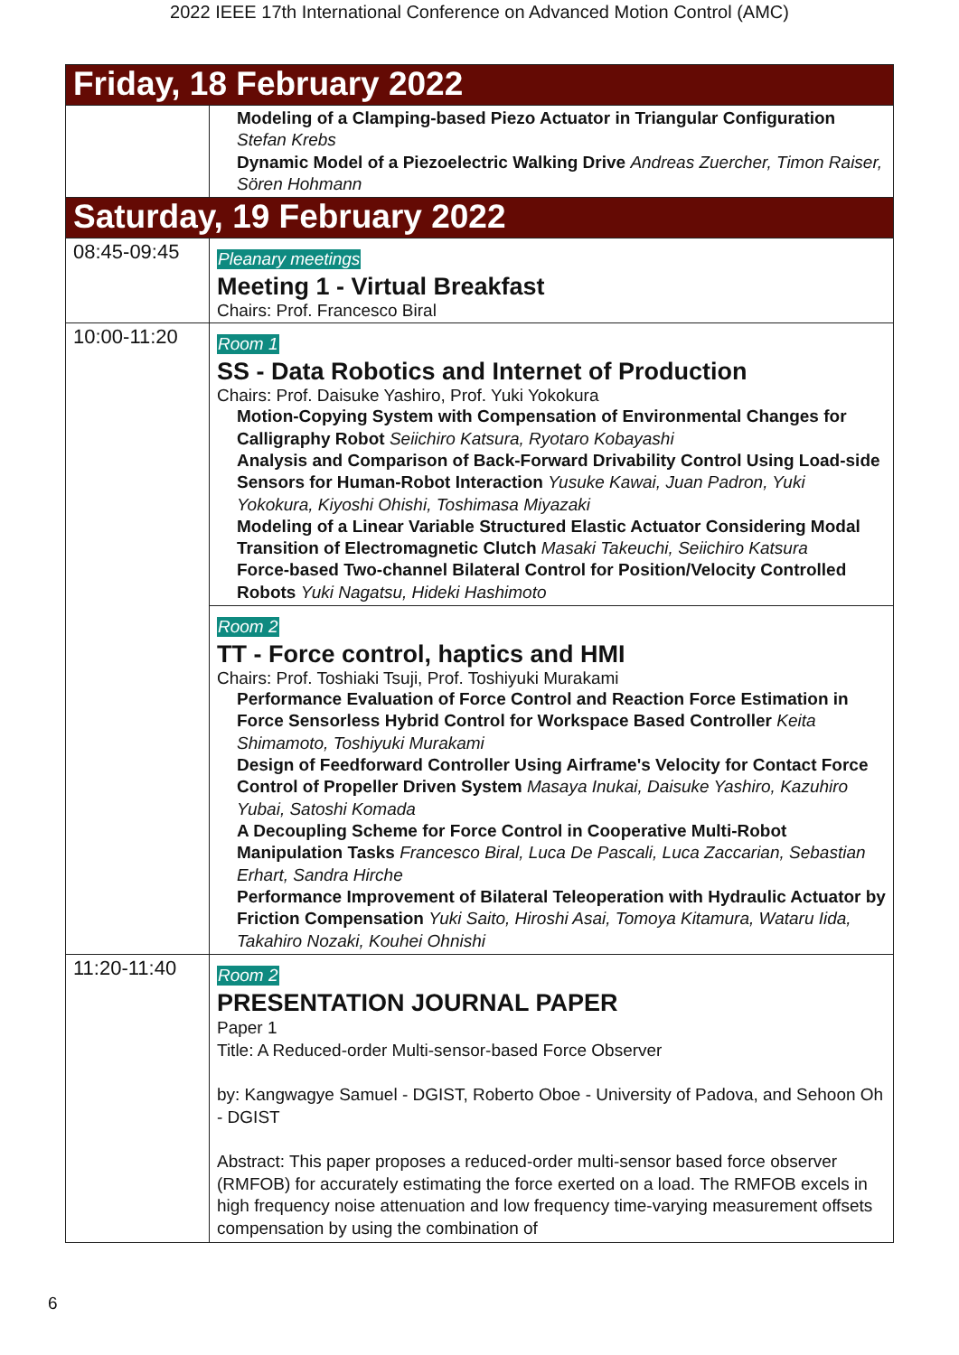2022 IEEE 17th International Conference on Advanced Motion Control (AMC)
| Friday, 18 February 2022 | |
| | Modeling of a Clamping-based Piezo Actuator in Triangular Configuration Stefan Krebs Dynamic Model of a Piezoelectric Walking Drive Andreas Zuercher, Timon Raiser, Sören Hohmann |
| Saturday, 19 February 2022 | |
| 08:45-09:45 | Pleanary meetings Meeting 1 - Virtual Breakfast Chairs: Prof. Francesco Biral |
| 10:00-11:20 | Room 1 SS - Data Robotics and Internet of Production Chairs: Prof. Daisuke Yashiro, Prof. Yuki Yokokura Motion-Copying System with Compensation of Environmental Changes for Calligraphy Robot Seiichiro Katsura, Ryotaro Kobayashi Analysis and Comparison of Back-Forward Drivability Control Using Load-side Sensors for Human-Robot Interaction Yusuke Kawai, Juan Padron, Yuki Yokokura, Kiyoshi Ohishi, Toshimasa Miyazaki Modeling of a Linear Variable Structured Elastic Actuator Considering Modal Transition of Electromagnetic Clutch Masaki Takeuchi, Seiichiro Katsura Force-based Two-channel Bilateral Control for Position/Velocity Controlled Robots Yuki Nagatsu, Hideki Hashimoto |
| | Room 2 TT - Force control, haptics and HMI Chairs: Prof. Toshiaki Tsuji, Prof. Toshiyuki Murakami Performance Evaluation of Force Control and Reaction Force Estimation in Force Sensorless Hybrid Control for Workspace Based Controller Keita Shimamoto, Toshiyuki Murakami Design of Feedforward Controller Using Airframe's Velocity for Contact Force Control of Propeller Driven System Masaya Inukai, Daisuke Yashiro, Kazuhiro Yubai, Satoshi Komada A Decoupling Scheme for Force Control in Cooperative Multi-Robot Manipulation Tasks Francesco Biral, Luca De Pascali, Luca Zaccarian, Sebastian Erhart, Sandra Hirche Performance Improvement of Bilateral Teleoperation with Hydraulic Actuator by Friction Compensation Yuki Saito, Hiroshi Asai, Tomoya Kitamura, Wataru Iida, Takahiro Nozaki, Kouhei Ohnishi |
| 11:20-11:40 | Room 2 PRESENTATION JOURNAL PAPER Paper 1 Title: A Reduced-order Multi-sensor-based Force Observer by: Kangwagye Samuel - DGIST, Roberto Oboe - University of Padova, and Sehoon Oh - DGIST Abstract: This paper proposes a reduced-order multi-sensor based force observer (RMFOB) for accurately estimating the force exerted on a load. The RMFOB excels in high frequency noise attenuation and low frequency time-varying measurement offsets compensation by using the combination of |
6